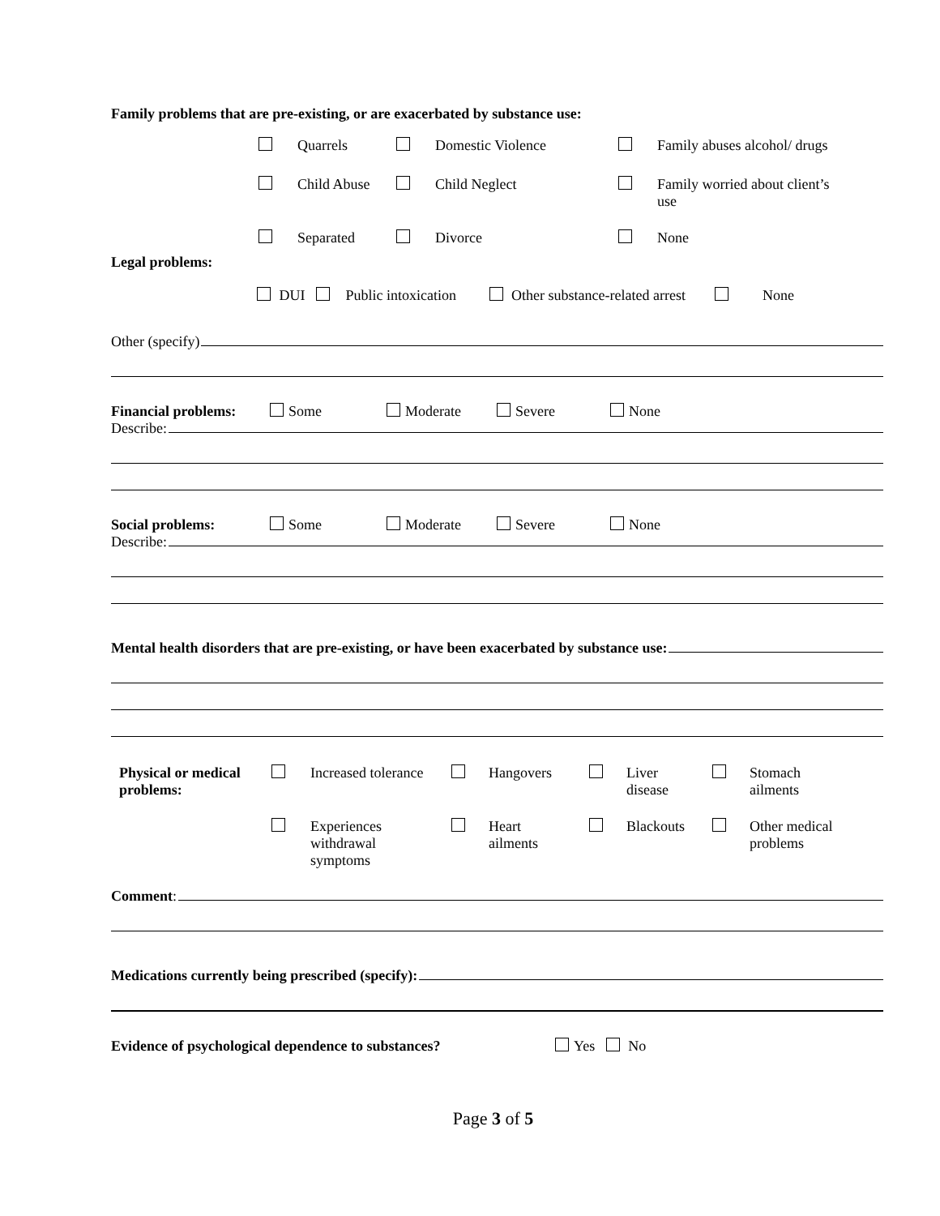Family problems that are pre-existing, or are exacerbated by substance use:
| | | Quarrels | | Domestic Violence | | Family abuses alcohol/ drugs |
| | | Child Abuse | | Child Neglect | | Family worried about client’s use |
| | | Separated | | Divorce | | None |
Legal problems:
DUI Public intoxication Other substance-related arrest None
Other (specify)
Financial problems: Some Moderate Severe None
Describe:
Social problems: Some Moderate Severe None
Describe:
Mental health disorders that are pre-existing, or have been exacerbated by substance use:
| Physical or medical problems: | | Increased tolerance | | Hangovers | | Liver disease | | Stomach ailments |
| | | Experiences withdrawal symptoms | | Heart ailments | | Blackouts | | Other medical problems |
Comment:
Medications currently being prescribed (specify):
Evidence of psychological dependence to substances? Yes No
Page 3 of 5